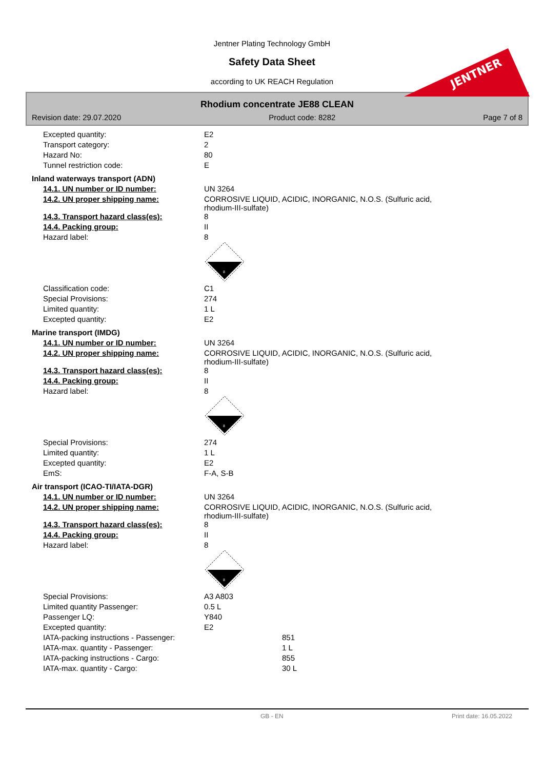Jentner Plating Technology GmbH
Safety Data Sheet
according to UK REACH Regulation
JENTNER
Rhodium concentrate JE88 CLEAN
Revision date: 29.07.2020 Product code: 8282 Page 7 of 8
| Excepted quantity: | E2 |
| Transport category: | 2 |
| Hazard No: | 80 |
| Tunnel restriction code: | E |
| Inland waterways transport (ADN) | |
| 14.1. UN number or ID number: | UN 3264 |
| 14.2. UN proper shipping name: | CORROSIVE LIQUID, ACIDIC, INORGANIC, N.O.S. (Sulfuric acid, rhodium-III-sulfate) |
| 14.3. Transport hazard class(es): | 8 |
| 14.4. Packing group: | II |
| Hazard label: | 8 8 |
| Classification code: | C1 |
| Special Provisions: | 274 |
| Limited quantity: | 1 L |
| Excepted quantity: | E2 |
| Marine transport (IMDG) | |
| 14.1. UN number or ID number: | UN 3264 |
| 14.2. UN proper shipping name: | CORROSIVE LIQUID, ACIDIC, INORGANIC, N.O.S. (Sulfuric acid, rhodium-III-sulfate) |
| 14.3. Transport hazard class(es): | 8 |
| 14.4. Packing group: | II |
| Hazard label: | 8 8 |
| Special Provisions: | 274 |
| Limited quantity: | 1 L |
| Excepted quantity: | E2 |
| EmS: | F-A, S-B |
| Air transport (ICAO-TI/IATA-DGR) | |
| 14.1. UN number or ID number: | UN 3264 |
| 14.2. UN proper shipping name: | CORROSIVE LIQUID, ACIDIC, INORGANIC, N.O.S. (Sulfuric acid, rhodium-III-sulfate) |
| 14.3. Transport hazard class(es): | 8 |
| 14.4. Packing group: | II |
| Hazard label: | 8 8 |
| Special Provisions: | A3 A803 |
| Limited quantity Passenger: | 0.5 L |
| Passenger LQ: | Y840 |
| Excepted quantity: | E2 |
| IATA-packing instructions - Passenger: | 851 |
| IATA-max. quantity - Passenger: | 1 L |
| IATA-packing instructions - Cargo: | 855 |
| IATA-max. quantity - Cargo: | 30 L |
GB - EN Print date: 16.05.2022